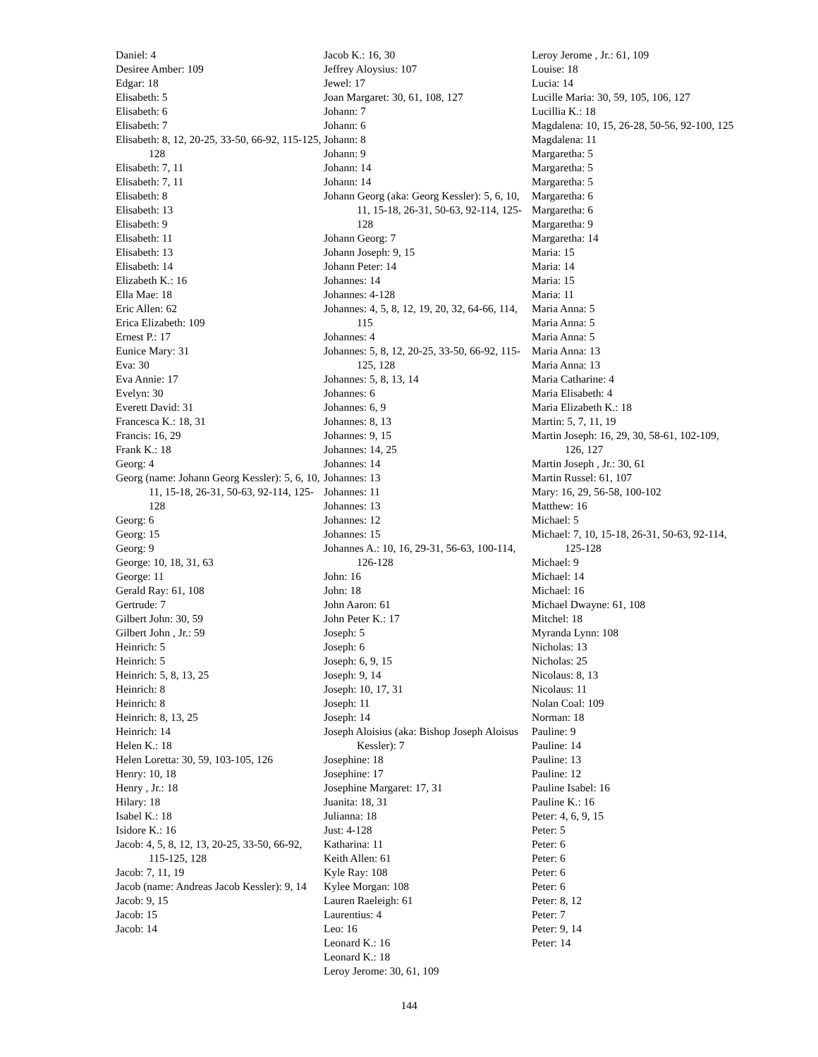Daniel: 4
Desiree Amber: 109
Edgar: 18
Elisabeth: 5
Elisabeth: 6
Elisabeth: 7
Elisabeth: 8, 12, 20-25, 33-50, 66-92, 115-125, 128
Elisabeth: 7, 11
Elisabeth: 7, 11
Elisabeth: 8
Elisabeth: 13
Elisabeth: 9
Elisabeth: 11
Elisabeth: 13
Elisabeth: 14
Elizabeth K.: 16
Ella Mae: 18
Eric Allen: 62
Erica Elizabeth: 109
Ernest P.: 17
Eunice Mary: 31
Eva: 30
Eva Annie: 17
Evelyn: 30
Everett David: 31
Francesca K.: 18, 31
Francis: 16, 29
Frank K.: 18
Georg: 4
Georg (name: Johann Georg Kessler): 5, 6, 10, 11, 15-18, 26-31, 50-63, 92-114, 125-128
Georg: 6
Georg: 15
Georg: 9
George: 10, 18, 31, 63
George: 11
Gerald Ray: 61, 108
Gertrude: 7
Gilbert John: 30, 59
Gilbert John , Jr.: 59
Heinrich: 5
Heinrich: 5
Heinrich: 5, 8, 13, 25
Heinrich: 8
Heinrich: 8
Heinrich: 8, 13, 25
Heinrich: 14
Helen K.: 18
Helen Loretta: 30, 59, 103-105, 126
Henry: 10, 18
Henry , Jr.: 18
Hilary: 18
Isabel K.: 18
Isidore K.: 16
Jacob: 4, 5, 8, 12, 13, 20-25, 33-50, 66-92, 115-125, 128
Jacob: 7, 11, 19
Jacob (name: Andreas Jacob Kessler): 9, 14
Jacob: 9, 15
Jacob: 15
Jacob: 14
Jacob K.: 16, 30
Jeffrey Aloysius: 107
Jewel: 17
Joan Margaret: 30, 61, 108, 127
Johann: 7
Johann: 6
Johann: 8
Johann: 9
Johann: 14
Johann: 14
Johann Georg (aka: Georg Kessler): 5, 6, 10, 11, 15-18, 26-31, 50-63, 92-114, 125-128
Johann Georg: 7
Johann Joseph: 9, 15
Johann Peter: 14
Johannes: 14
Johannes: 4-128
Johannes: 4, 5, 8, 12, 19, 20, 32, 64-66, 114, 115
Johannes: 4
Johannes: 5, 8, 12, 20-25, 33-50, 66-92, 115-125, 128
Johannes: 5, 8, 13, 14
Johannes: 6
Johannes: 6, 9
Johannes: 8, 13
Johannes: 9, 15
Johannes: 14, 25
Johannes: 14
Johannes: 13
Johannes: 11
Johannes: 13
Johannes: 12
Johannes: 15
Johannes A.: 10, 16, 29-31, 56-63, 100-114, 126-128
John: 16
John: 18
John Aaron: 61
John Peter K.: 17
Joseph: 5
Joseph: 6
Joseph: 6, 9, 15
Joseph: 9, 14
Joseph: 10, 17, 31
Joseph: 11
Joseph: 14
Joseph Aloisius (aka: Bishop Joseph Aloisus Kessler): 7
Josephine: 18
Josephine: 17
Josephine Margaret: 17, 31
Juanita: 18, 31
Julianna: 18
Just: 4-128
Katharina: 11
Keith Allen: 61
Kyle Ray: 108
Kylee Morgan: 108
Lauren Raeleigh: 61
Laurentius: 4
Leo: 16
Leonard K.: 16
Leonard K.: 18
Leroy Jerome: 30, 61, 109
Leroy Jerome , Jr.: 61, 109
Louise: 18
Lucia: 14
Lucille Maria: 30, 59, 105, 106, 127
Lucillia K.: 18
Magdalena: 10, 15, 26-28, 50-56, 92-100, 125
Magdalena: 11
Margaretha: 5
Margaretha: 5
Margaretha: 5
Margaretha: 6
Margaretha: 6
Margaretha: 9
Margaretha: 14
Maria: 15
Maria: 14
Maria: 15
Maria: 11
Maria Anna: 5
Maria Anna: 5
Maria Anna: 5
Maria Anna: 13
Maria Anna: 13
Maria Catharine: 4
Maria Elisabeth: 4
Maria Elizabeth K.: 18
Martin: 5, 7, 11, 19
Martin Joseph: 16, 29, 30, 58-61, 102-109, 126, 127
Martin Joseph , Jr.: 30, 61
Martin Russel: 61, 107
Mary: 16, 29, 56-58, 100-102
Matthew: 16
Michael: 5
Michael: 7, 10, 15-18, 26-31, 50-63, 92-114, 125-128
Michael: 9
Michael: 14
Michael: 16
Michael Dwayne: 61, 108
Mitchel: 18
Myranda Lynn: 108
Nicholas: 13
Nicholas: 25
Nicolaus: 8, 13
Nicolaus: 11
Nolan Coal: 109
Norman: 18
Pauline: 9
Pauline: 14
Pauline: 13
Pauline: 12
Pauline Isabel: 16
Pauline K.: 16
Peter: 4, 6, 9, 15
Peter: 5
Peter: 6
Peter: 6
Peter: 6
Peter: 6
Peter: 8, 12
Peter: 7
Peter: 9, 14
Peter: 14
144